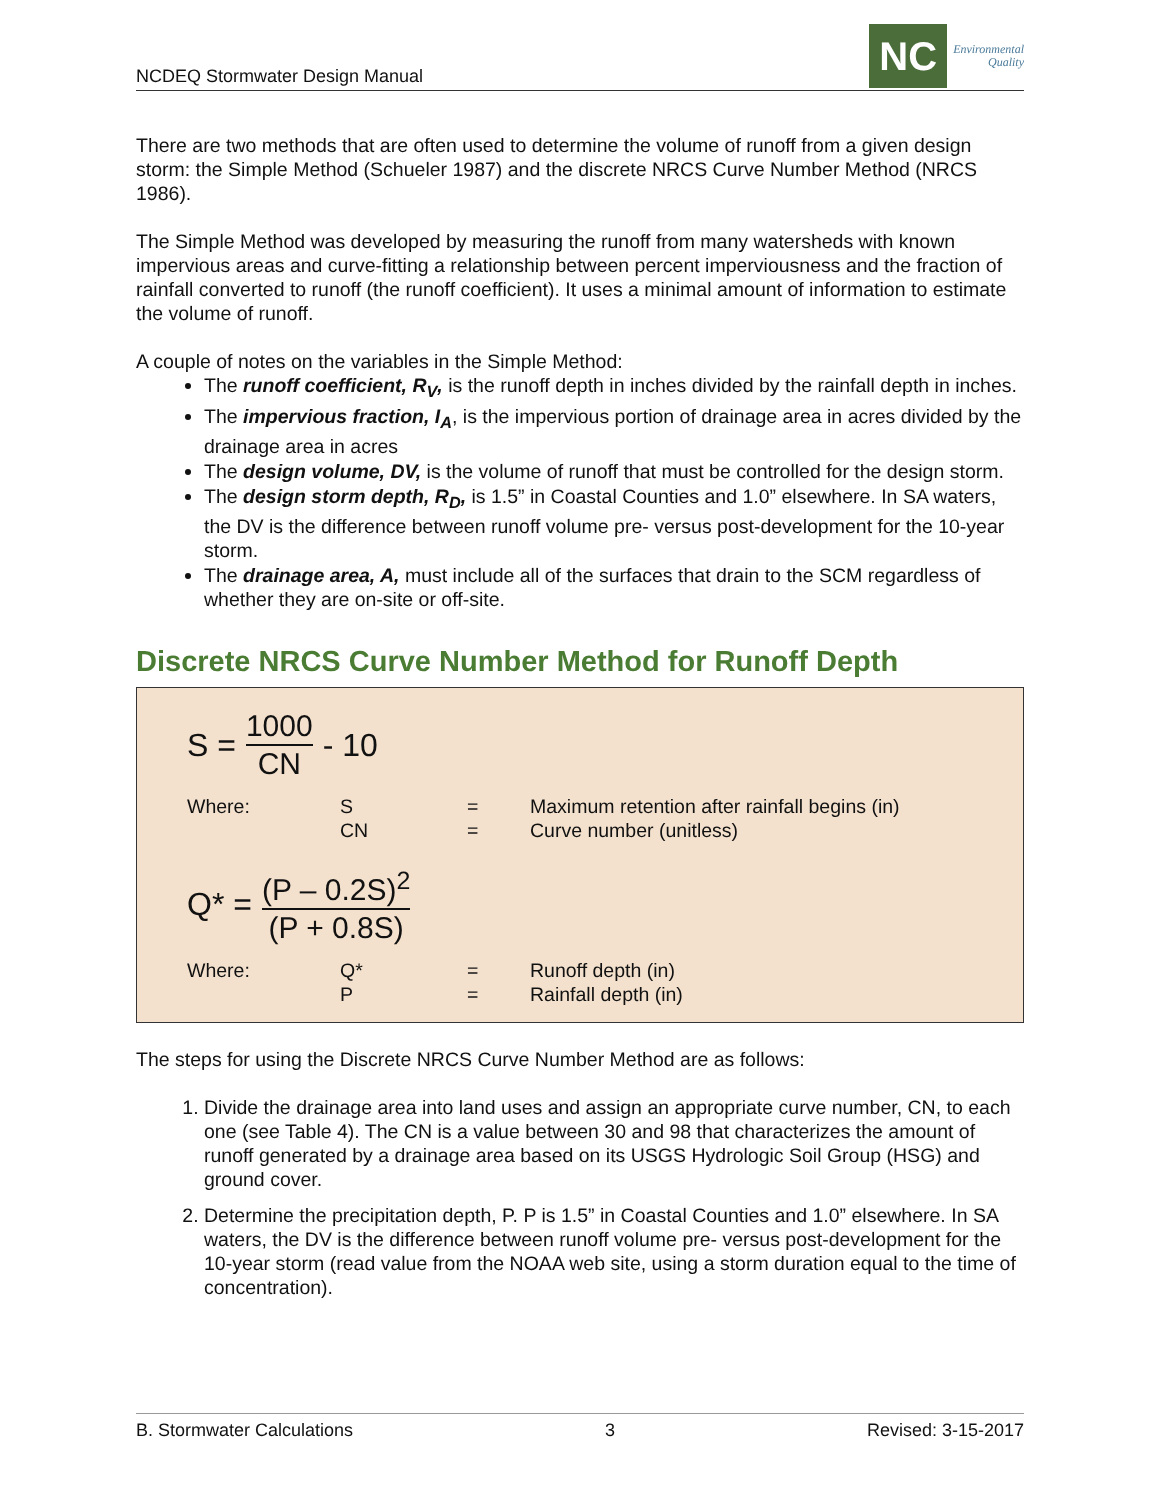NCDEQ Stormwater Design Manual
NC
Environmental
Quality
There are two methods that are often used to determine the volume of runoff from a given design storm: the Simple Method (Schueler 1987) and the discrete NRCS Curve Number Method (NRCS 1986).
The Simple Method was developed by measuring the runoff from many watersheds with known impervious areas and curve-fitting a relationship between percent imperviousness and the fraction of rainfall converted to runoff (the runoff coefficient). It uses a minimal amount of information to estimate the volume of runoff.
A couple of notes on the variables in the Simple Method:
The runoff coefficient, R<sub>V</sub>, is the runoff depth in inches divided by the rainfall depth in inches.
The impervious fraction, I<sub>A</sub>, is the impervious portion of drainage area in acres divided by the drainage area in acres
The design volume, DV, is the volume of runoff that must be controlled for the design storm.
The design storm depth, R<sub>D</sub>, is 1.5” in Coastal Counties and 1.0” elsewhere. In SA waters, the DV is the difference between runoff volume pre- versus post-development for the 10-year storm.
The drainage area, A, must include all of the surfaces that drain to the SCM regardless of whether they are on-site or off-site.
Discrete NRCS Curve Number Method for Runoff Depth
S = 1000 CN - 10
| Where: | S CN | = = | Maximum retention after rainfall begins (in) Curve number (unitless) |
Q* = (P – 0.2S)<sup>2</sup> (P + 0.8S)
| Where: | Q* P | = = | Runoff depth (in) Rainfall depth (in) |
The steps for using the Discrete NRCS Curve Number Method are as follows:
1. Divide the drainage area into land uses and assign an appropriate curve number, CN, to each one (see Table 4). The CN is a value between 30 and 98 that characterizes the amount of runoff generated by a drainage area based on its USGS Hydrologic Soil Group (HSG) and ground cover.
2. Determine the precipitation depth, P. P is 1.5” in Coastal Counties and 1.0” elsewhere. In SA waters, the DV is the difference between runoff volume pre- versus post-development for the 10-year storm (read value from the NOAA web site, using a storm duration equal to the time of concentration).
B. Stormwater Calculations 3 Revised: 3-15-2017